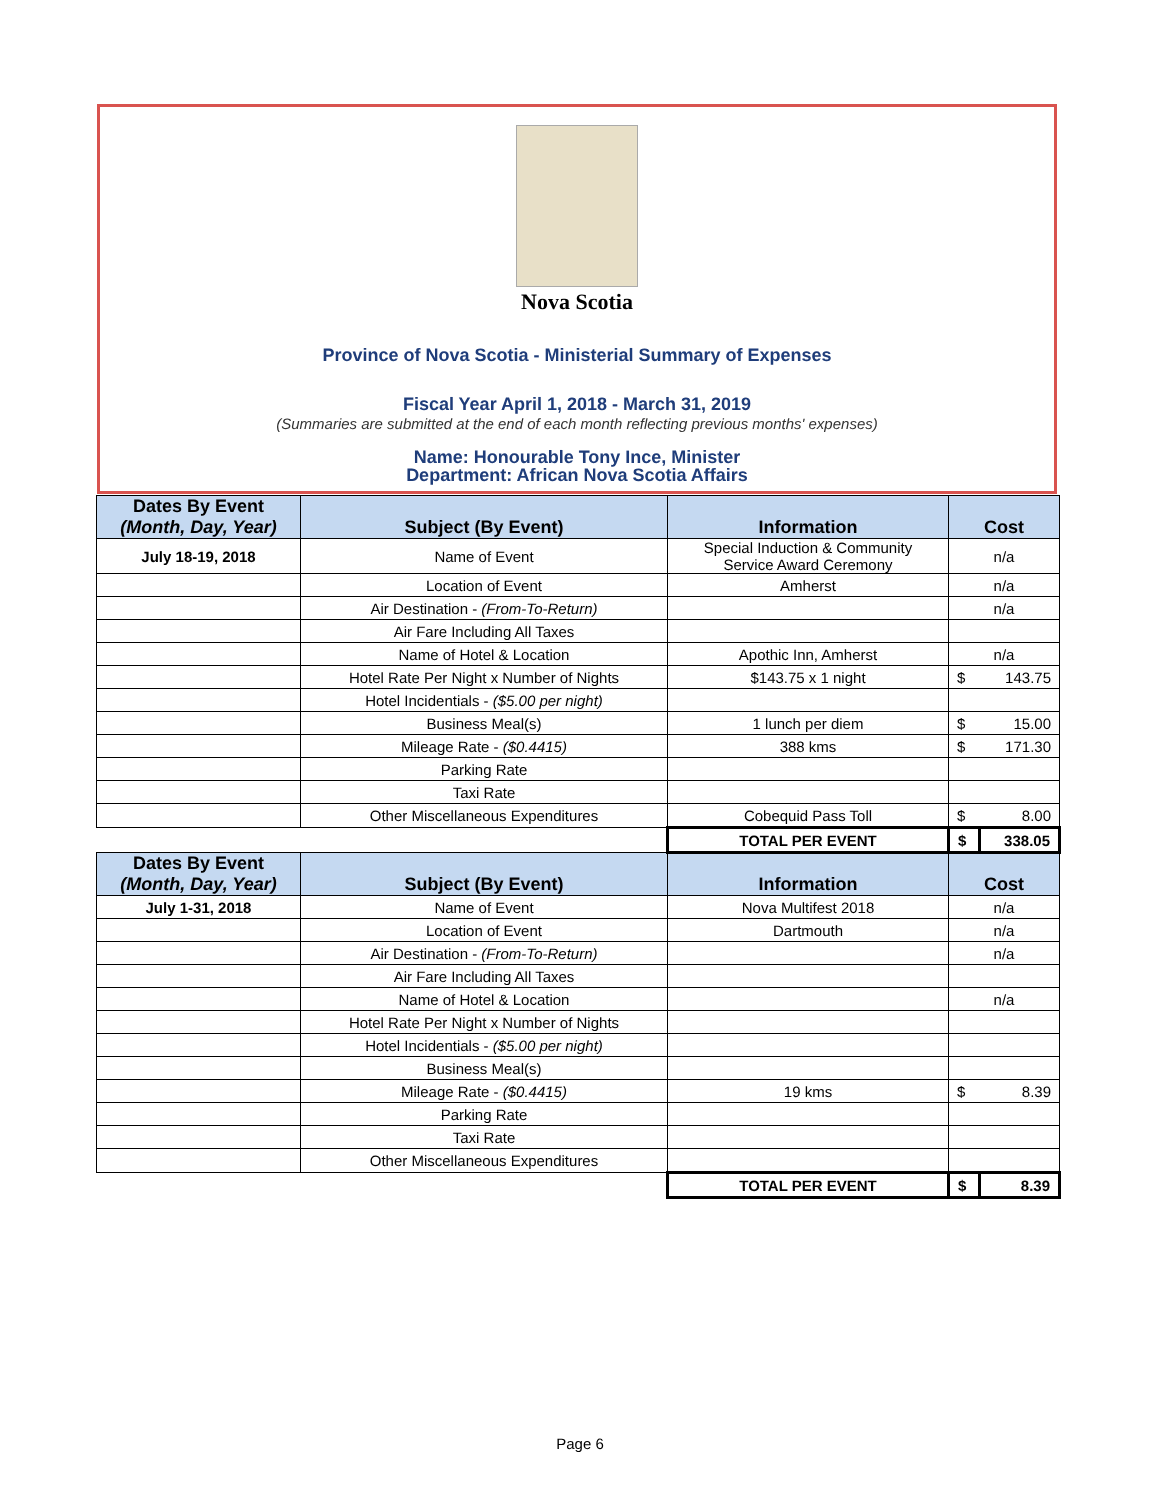Nova Scotia
Province of Nova Scotia - Ministerial Summary of Expenses
Fiscal Year April 1, 2018 - March 31, 2019
(Summaries are submitted at the end of each month reflecting previous months' expenses)
Name: Honourable Tony Ince, Minister
Department: African Nova Scotia Affairs
| Dates By Event (Month, Day, Year) | Subject (By Event) | Information | Cost | |
| --- | --- | --- | --- | --- |
| July 18-19, 2018 | Name of Event | Special Induction & Community Service Award Ceremony | n/a | |
| | Location of Event | Amherst | n/a | |
| | Air Destination - (From-To-Return) | | n/a | |
| | Air Fare Including All Taxes | | | |
| | Name of Hotel & Location | Apothic Inn, Amherst | n/a | |
| | Hotel Rate Per Night x Number of Nights | $143.75 x 1 night | $ | 143.75 |
| | Hotel Incidentials - ($5.00 per night) | | | |
| | Business Meal(s) | 1 lunch per diem | $ | 15.00 |
| | Mileage Rate - ($0.4415) | 388 kms | $ | 171.30 |
| | Parking Rate | | | |
| | Taxi Rate | | | |
| | Other Miscellaneous Expenditures | Cobequid Pass Toll | $ | 8.00 |
| | | TOTAL PER EVENT | $ | 338.05 |
| Dates By Event (Month, Day, Year) | Subject (By Event) | Information | Cost | |
| July 1-31, 2018 | Name of Event | Nova Multifest 2018 | n/a | |
| | Location of Event | Dartmouth | n/a | |
| | Air Destination - (From-To-Return) | | n/a | |
| | Air Fare Including All Taxes | | | |
| | Name of Hotel & Location | | n/a | |
| | Hotel Rate Per Night x Number of Nights | | | |
| | Hotel Incidentials - ($5.00 per night) | | | |
| | Business Meal(s) | | | |
| | Mileage Rate - ($0.4415) | 19 kms | $ | 8.39 |
| | Parking Rate | | | |
| | Taxi Rate | | | |
| | Other Miscellaneous Expenditures | | | |
| | | TOTAL PER EVENT | $ | 8.39 |
Page 6